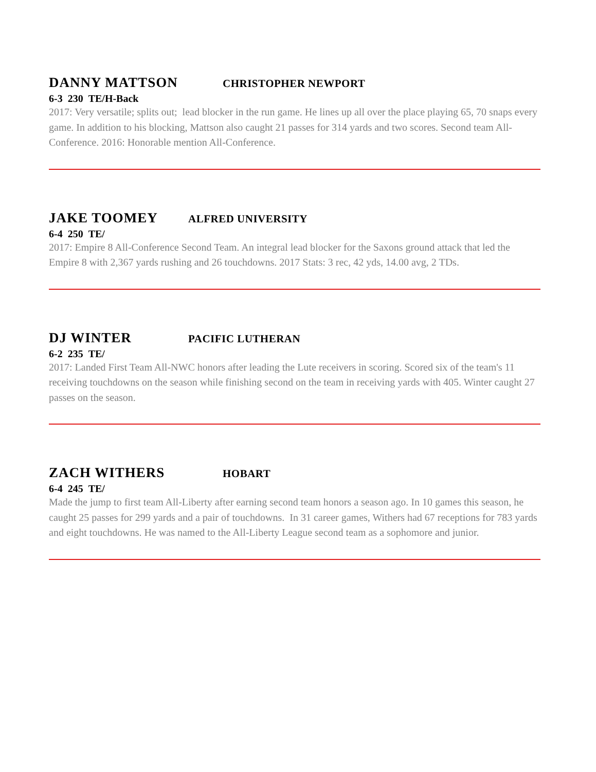DANNY MATTSON CHRISTOPHER NEWPORT
6-3 230 TE/H-Back
2017: Very versatile; splits out; lead blocker in the run game. He lines up all over the place playing 65, 70 snaps every game. In addition to his blocking, Mattson also caught 21 passes for 314 yards and two scores. Second team All-Conference. 2016: Honorable mention All-Conference.
JAKE TOOMEY ALFRED UNIVERSITY
6-4 250 TE/
2017: Empire 8 All-Conference Second Team. An integral lead blocker for the Saxons ground attack that led the Empire 8 with 2,367 yards rushing and 26 touchdowns. 2017 Stats: 3 rec, 42 yds, 14.00 avg, 2 TDs.
DJ WINTER PACIFIC LUTHERAN
6-2 235 TE/
2017: Landed First Team All-NWC honors after leading the Lute receivers in scoring. Scored six of the team's 11 receiving touchdowns on the season while finishing second on the team in receiving yards with 405. Winter caught 27 passes on the season.
ZACH WITHERS HOBART
6-4 245 TE/
Made the jump to first team All-Liberty after earning second team honors a season ago. In 10 games this season, he caught 25 passes for 299 yards and a pair of touchdowns. In 31 career games, Withers had 67 receptions for 783 yards and eight touchdowns. He was named to the All-Liberty League second team as a sophomore and junior.